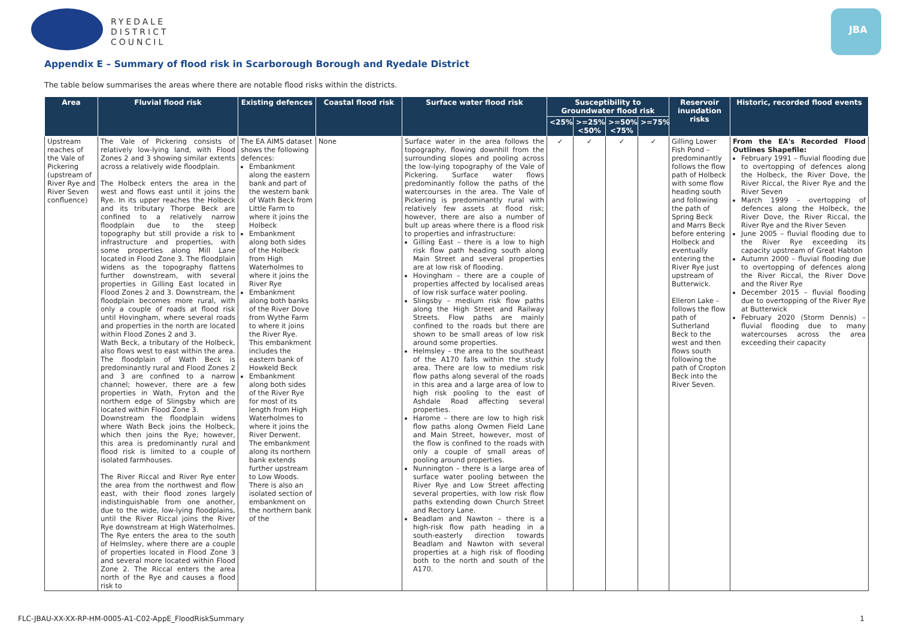RYEDALE
DISTRICT
COUNCIL
JBA
Appendix E – Summary of flood risk in Scarborough Borough and Ryedale District
The table below summarises the areas where there are notable flood risks within the districts.
| Area | Fluvial flood risk | Existing defences | Coastal flood risk | Surface water flood risk | Susceptibility to Groundwater flood risk | | | | Reservoir inundation risks | Historic, recorded flood events |
| --- | --- | --- | --- | --- | --- | --- | --- | --- | --- | --- |
| | | | | | <25% | >=25% <50% | >=50% <75% | >=75% | | |
| Upstream reaches of the Vale of Pickering (upstream of River Rye and River Seven confluence) | The Vale of Pickering consists of relatively low-lying land, with Flood Zones 2 and 3 showing similar extents across a relatively wide floodplain. The Holbeck enters the area in the west and flows east until it joins the Rye. In its upper reaches the Holbeck and its tributary Thorpe Beck are confined to a relatively narrow floodplain due to the steep topography but still provide a risk to infrastructure and properties, with some properties along Mill Lane located in Flood Zone 3. The floodplain widens as the topography flattens further downstream, with several properties in Gilling East located in Flood Zones 2 and 3. Downstream, the floodplain becomes more rural, with only a couple of roads at flood risk until Hovingham, where several roads and properties in the north are located within Flood Zones 2 and 3. Wath Beck, a tributary of the Holbeck, also flows west to east within the area. The floodplain of Wath Beck is predominantly rural and Flood Zones 2 and 3 are confined to a narrow channel; however, there are a few properties in Wath, Fryton and the northern edge of Slingsby which are located within Flood Zone 3. Downstream the floodplain widens where Wath Beck joins the Holbeck, which then joins the Rye; however, this area is predominantly rural and flood risk is limited to a couple of isolated farmhouses. The River Riccal and River Rye enter the area from the northwest and flow east, with their flood zones largely indistinguishable from one another, due to the wide, low-lying floodplains, until the River Riccal joins the River Rye downstream at High Waterholmes. The Rye enters the area to the south of Helmsley, where there are a couple of properties located in Flood Zone 3 and several more located within Flood Zone 2. The Riccal enters the area north of the Rye and causes a flood risk to | The EA AIMS dataset shows the following defences: Embankment along the eastern bank and part of the western bank of Wath Beck from Little Farm to where it joins the Holbeck Embankment along both sides of the Holbeck from High Waterholmes to where it joins the River Rye Embankment along both banks of the River Dove from Wythe Farm to where it joins the River Rye. This embankment includes the eastern bank of Howkeld Beck Embankment along both sides of the River Rye for most of its length from High Waterholmes to where it joins the River Derwent. The embankment along its northern bank extends further upstream to Low Woods. There is also an isolated section of embankment on the northern bank of the | None | Surface water in the area follows the topography, flowing downhill from the surrounding slopes and pooling across the low-lying topography of the Vale of Pickering. Surface water flows predominantly follow the paths of the watercourses in the area. The Vale of Pickering is predominantly rural with relatively few assets at flood risk; however, there are also a number of bult up areas where there is a flood risk to properties and infrastructure: Gilling East – there is a low to high risk flow path heading south along Main Street and several properties are at low risk of flooding. Hovingham – there are a couple of properties affected by localised areas of low risk surface water pooling. Slingsby – medium risk flow paths along the High Street and Railway Streets. Flow paths are mainly confined to the roads but there are shown to be small areas of low risk around some properties. Helmsley – the area to the southeast of the A170 falls within the study area. There are low to medium risk flow paths along several of the roads in this area and a large area of low to high risk pooling to the east of Ashdale Road affecting several properties. Harome – there are low to high risk flow paths along Owmen Field Lane and Main Street, however, most of the flow is confined to the roads with only a couple of small areas of pooling around properties. Nunnington – there is a large area of surface water pooling between the River Rye and Low Street affecting several properties, with low risk flow paths extending down Church Street and Rectory Lane. Beadlam and Nawton – there is a high-risk flow path heading in a south-easterly direction towards Beadlam and Nawton with several properties at a high risk of flooding both to the north and south of the A170. | ✓ | ✓ | ✓ | ✓ | Gilling Lower Fish Pond – predominantly follows the flow path of Holbeck with some flow heading south and following the path of Spring Beck and Marrs Beck before entering Holbeck and eventually entering the River Rye just upstream of Butterwick. Elleron Lake – follows the flow path of Sutherland Beck to the west and then flows south following the path of Cropton Beck into the River Seven. | From the EA's Recorded Flood Outlines Shapefile: February 1991 – fluvial flooding due to overtopping of defences along the Holbeck, the River Dove, the River Riccal, the River Rye and the River Seven March 1999 – overtopping of defences along the Holbeck, the River Dove, the River Riccal, the River Rye and the River Seven June 2005 – fluvial flooding due to the River Rye exceeding its capacity upstream of Great Habton Autumn 2000 – fluvial flooding due to overtopping of defences along the River Riccal, the River Dove and the River Rye December 2015 – fluvial flooding due to overtopping of the River Rye at Butterwick February 2020 (Storm Dennis) – fluvial flooding due to many watercourses across the area exceeding their capacity |
FLC-JBAU-XX-XX-RP-HM-0005-A1-C02-AppE_FloodRiskSummary
1